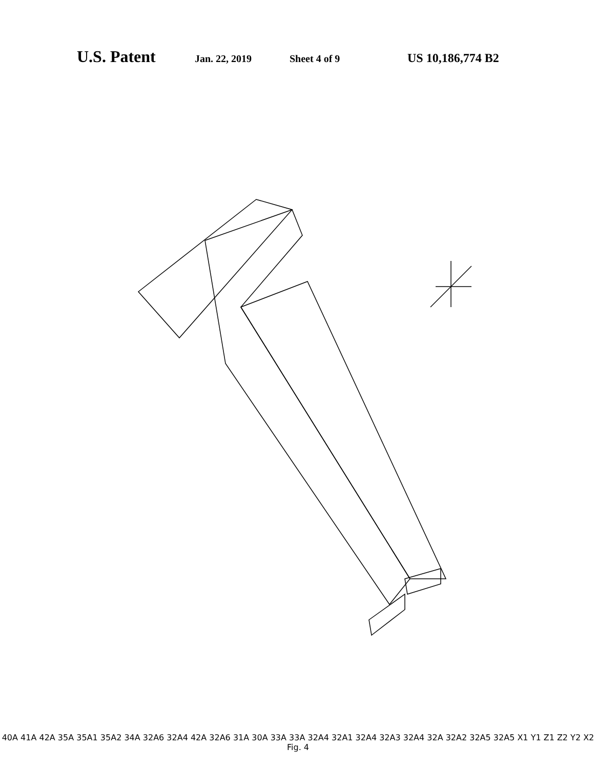U.S. Patent Jan. 22, 2019 Sheet 4 of 9 US 10,186,774 B2
40A 41A 42A 35A 35A1 35A2 34A 32A6 32A4 42A 32A6 31A 30A 33A 33A 32A4 32A1 32A4 32A3 32A4 32A 32A2 32A5 32A5 X1 Y1 Z1 Z2 Y2 X2 Fig. 4